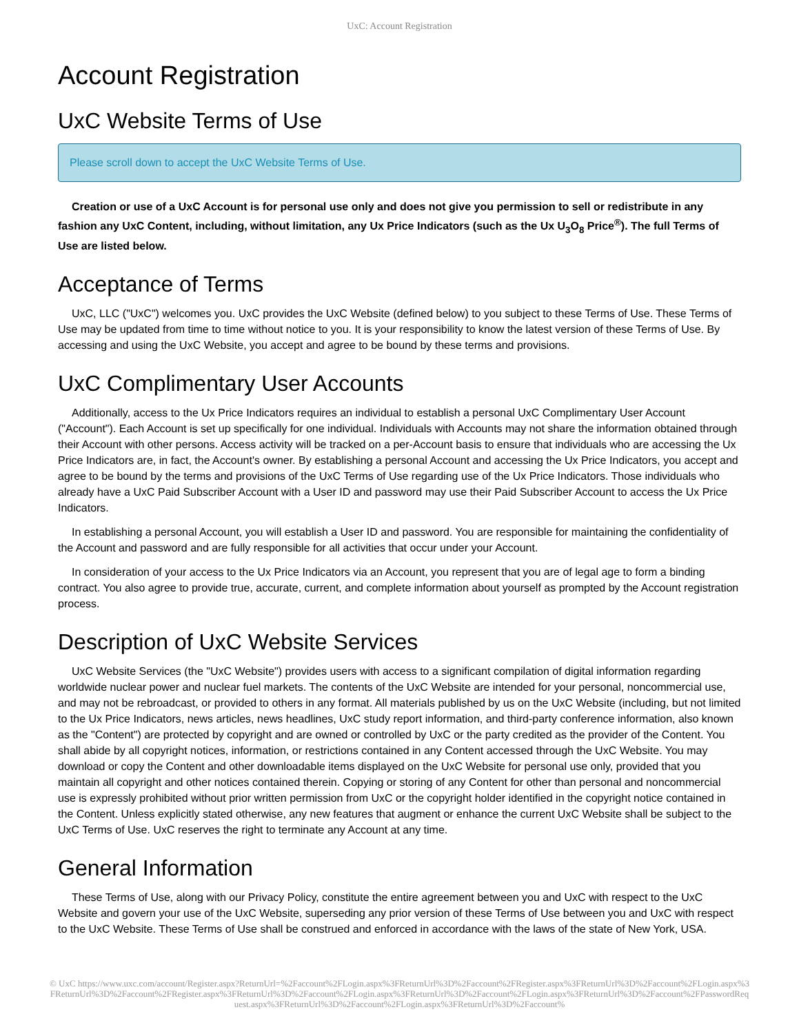UxC: Account Registration
Account Registration
UxC Website Terms of Use
Please scroll down to accept the UxC Website Terms of Use.
Creation or use of a UxC Account is for personal use only and does not give you permission to sell or redistribute in any fashion any UxC Content, including, without limitation, any Ux Price Indicators (such as the Ux U<sub>3</sub>O<sub>8</sub> Price<sup>®</sup>). The full Terms of Use are listed below.
Acceptance of Terms
UxC, LLC ("UxC") welcomes you. UxC provides the UxC Website (defined below) to you subject to these Terms of Use. These Terms of Use may be updated from time to time without notice to you. It is your responsibility to know the latest version of these Terms of Use. By accessing and using the UxC Website, you accept and agree to be bound by these terms and provisions.
UxC Complimentary User Accounts
Additionally, access to the Ux Price Indicators requires an individual to establish a personal UxC Complimentary User Account ("Account"). Each Account is set up specifically for one individual. Individuals with Accounts may not share the information obtained through their Account with other persons. Access activity will be tracked on a per-Account basis to ensure that individuals who are accessing the Ux Price Indicators are, in fact, the Account's owner. By establishing a personal Account and accessing the Ux Price Indicators, you accept and agree to be bound by the terms and provisions of the UxC Terms of Use regarding use of the Ux Price Indicators. Those individuals who already have a UxC Paid Subscriber Account with a User ID and password may use their Paid Subscriber Account to access the Ux Price Indicators.
In establishing a personal Account, you will establish a User ID and password. You are responsible for maintaining the confidentiality of the Account and password and are fully responsible for all activities that occur under your Account.
In consideration of your access to the Ux Price Indicators via an Account, you represent that you are of legal age to form a binding contract. You also agree to provide true, accurate, current, and complete information about yourself as prompted by the Account registration process.
Description of UxC Website Services
UxC Website Services (the "UxC Website") provides users with access to a significant compilation of digital information regarding worldwide nuclear power and nuclear fuel markets. The contents of the UxC Website are intended for your personal, noncommercial use, and may not be rebroadcast, or provided to others in any format. All materials published by us on the UxC Website (including, but not limited to the Ux Price Indicators, news articles, news headlines, UxC study report information, and third-party conference information, also known as the "Content") are protected by copyright and are owned or controlled by UxC or the party credited as the provider of the Content. You shall abide by all copyright notices, information, or restrictions contained in any Content accessed through the UxC Website. You may download or copy the Content and other downloadable items displayed on the UxC Website for personal use only, provided that you maintain all copyright and other notices contained therein. Copying or storing of any Content for other than personal and noncommercial use is expressly prohibited without prior written permission from UxC or the copyright holder identified in the copyright notice contained in the Content. Unless explicitly stated otherwise, any new features that augment or enhance the current UxC Website shall be subject to the UxC Terms of Use. UxC reserves the right to terminate any Account at any time.
General Information
These Terms of Use, along with our Privacy Policy, constitute the entire agreement between you and UxC with respect to the UxC Website and govern your use of the UxC Website, superseding any prior version of these Terms of Use between you and UxC with respect to the UxC Website. These Terms of Use shall be construed and enforced in accordance with the laws of the state of New York, USA.
© UxC https://www.uxc.com/account/Register.aspx?ReturnUrl=%2Faccount%2FLogin.aspx%3FReturnUrl%3D%2Faccount%2FRegister.aspx%3FReturnUrl%3D%2Faccount%2FLogin.aspx%3FReturnUrl%3D%2Faccount%2FRegister.aspx%3FReturnUrl%3D%2Faccount%2FLogin.aspx%3FReturnUrl%3D%2Faccount%2FLogin.aspx%3FReturnUrl%3D%2Faccount%2FPasswordRequest.aspx%3FReturnUrl%3D%2Faccount%2FLogin.aspx%3FReturnUrl%3D%2Faccount%